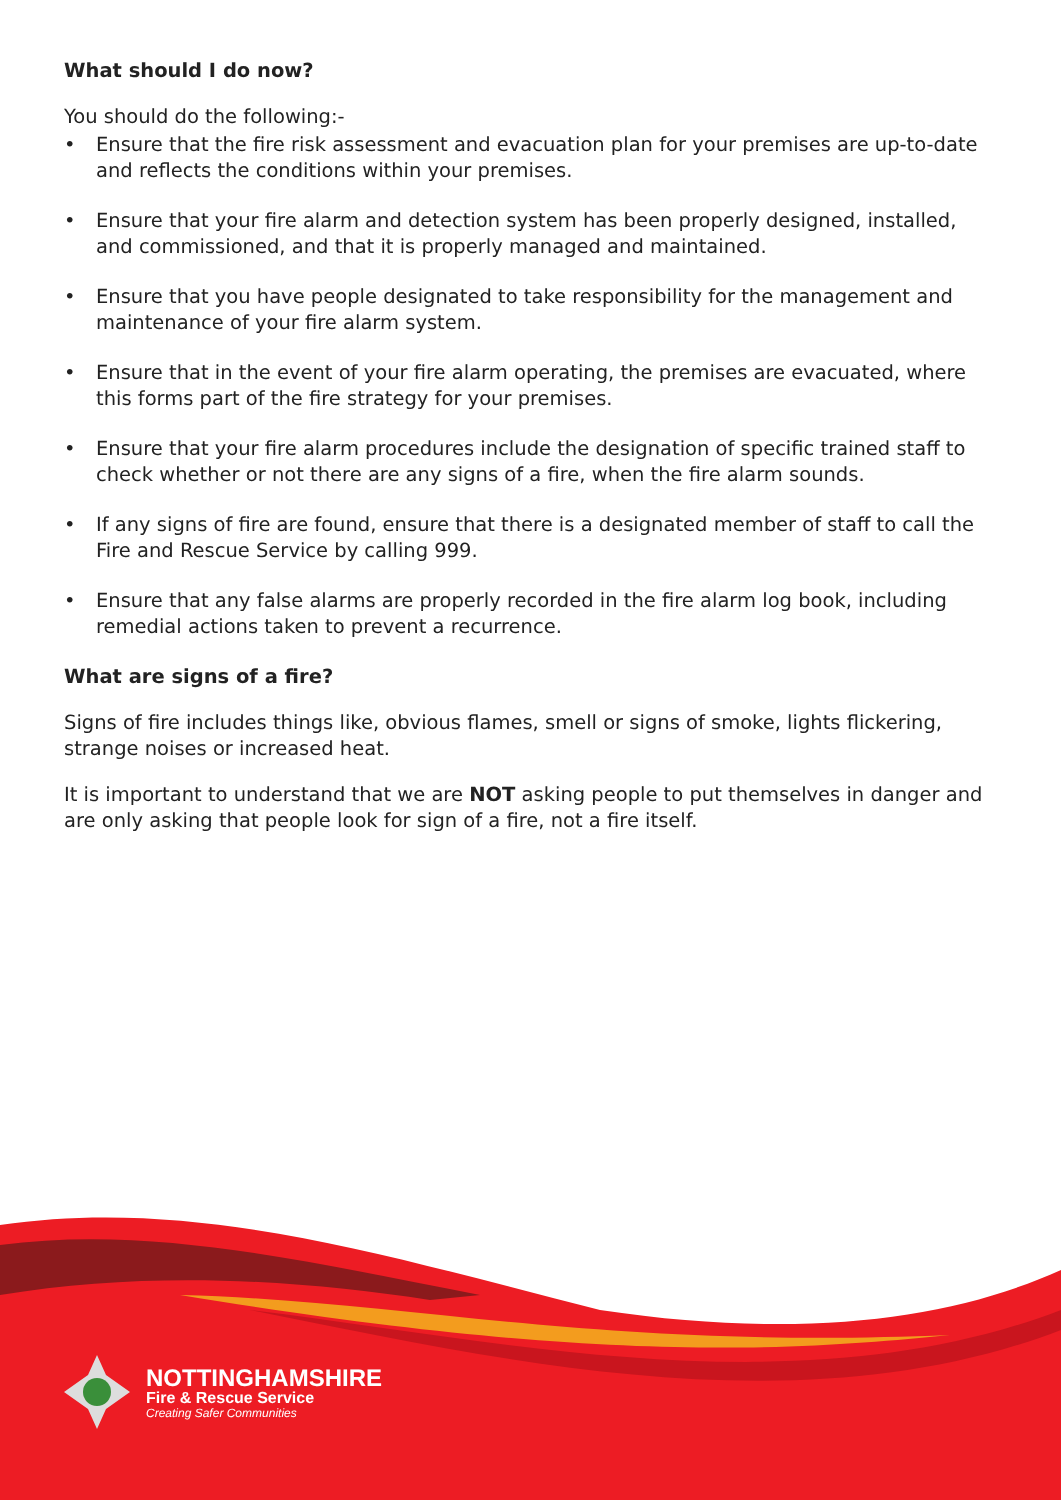What should I do now?
You should do the following:-
• Ensure that the fire risk assessment and evacuation plan for your premises are up-to-date and reflects the conditions within your premises.
• Ensure that your fire alarm and detection system has been properly designed, installed, and commissioned, and that it is properly managed and maintained.
• Ensure that you have people designated to take responsibility for the management and maintenance of your fire alarm system.
• Ensure that in the event of your fire alarm operating, the premises are evacuated, where this forms part of the fire strategy for your premises.
• Ensure that your fire alarm procedures include the designation of specific trained staff to check whether or not there are any signs of a fire, when the fire alarm sounds.
• If any signs of fire are found, ensure that there is a designated member of staff to call the Fire and Rescue Service by calling 999.
• Ensure that any false alarms are properly recorded in the fire alarm log book, including remedial actions taken to prevent a recurrence.
What are signs of a fire?
Signs of fire includes things like, obvious flames, smell or signs of smoke, lights flickering, strange noises or increased heat.
It is important to understand that we are NOT asking people to put themselves in danger and are only asking that people look for sign of a fire, not a fire itself.
NOTTINGHAMSHIRE
Fire & Rescue Service
Creating Safer Communities